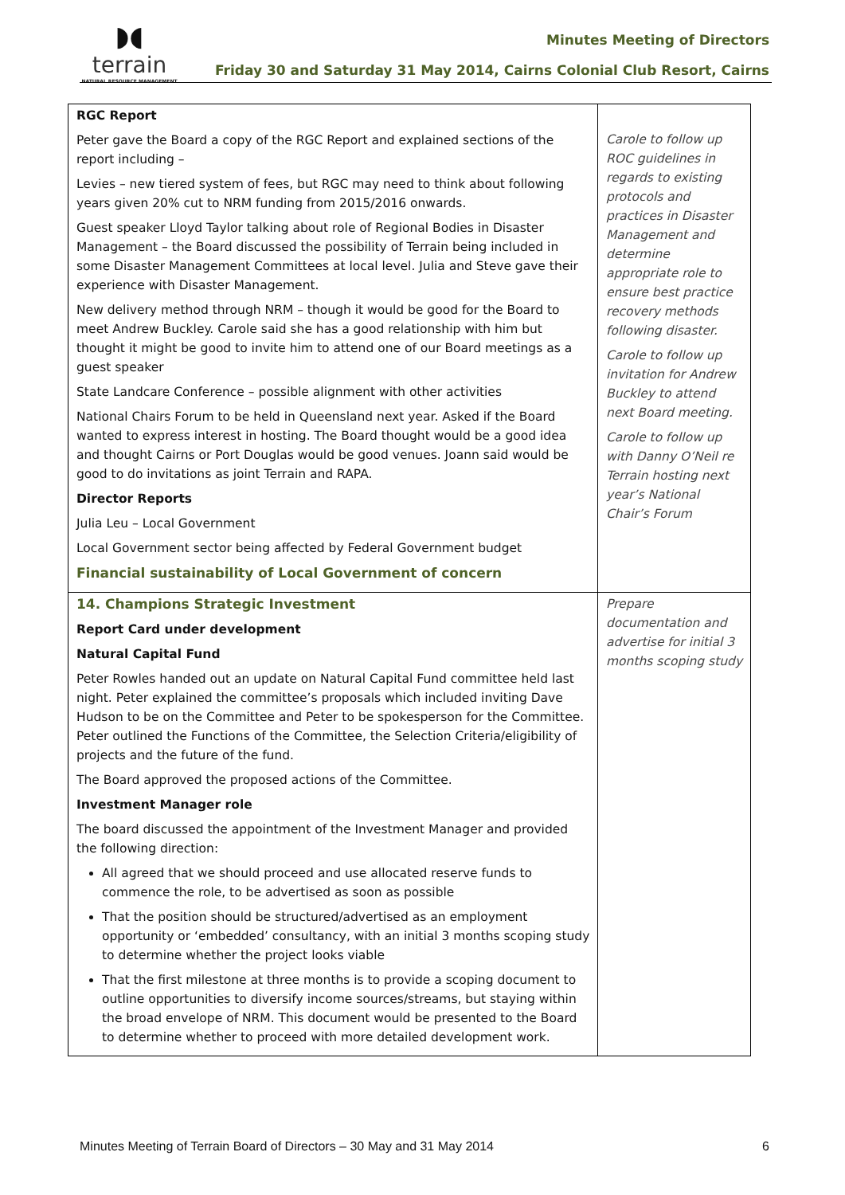◗◖
terrain
NATURAL RESOURCE MANAGEMENT
Minutes Meeting of Directors
Friday 30 and Saturday 31 May 2014, Cairns Colonial Club Resort, Cairns
| RGC Report Peter gave the Board a copy of the RGC Report and explained sections of the report including – Levies – new tiered system of fees, but RGC may need to think about following years given 20% cut to NRM funding from 2015/2016 onwards. Guest speaker Lloyd Taylor talking about role of Regional Bodies in Disaster Management – the Board discussed the possibility of Terrain being included in some Disaster Management Committees at local level. Julia and Steve gave their experience with Disaster Management. New delivery method through NRM – though it would be good for the Board to meet Andrew Buckley. Carole said she has a good relationship with him but thought it might be good to invite him to attend one of our Board meetings as a guest speaker State Landcare Conference – possible alignment with other activities National Chairs Forum to be held in Queensland next year. Asked if the Board wanted to express interest in hosting. The Board thought would be a good idea and thought Cairns or Port Douglas would be good venues. Joann said would be good to do invitations as joint Terrain and RAPA. Director Reports Julia Leu – Local Government Local Government sector being affected by Federal Government budget Financial sustainability of Local Government of concern | Carole to follow up ROC guidelines in regards to existing protocols and practices in Disaster Management and determine appropriate role to ensure best practice recovery methods following disaster. Carole to follow up invitation for Andrew Buckley to attend next Board meeting. Carole to follow up with Danny O’Neil re Terrain hosting next year’s National Chair’s Forum |
| 14. Champions Strategic Investment Report Card under development Natural Capital Fund Peter Rowles handed out an update on Natural Capital Fund committee held last night. Peter explained the committee’s proposals which included inviting Dave Hudson to be on the Committee and Peter to be spokesperson for the Committee. Peter outlined the Functions of the Committee, the Selection Criteria/eligibility of projects and the future of the fund. The Board approved the proposed actions of the Committee. Investment Manager role The board discussed the appointment of the Investment Manager and provided the following direction: All agreed that we should proceed and use allocated reserve funds to commence the role, to be advertised as soon as possible That the position should be structured/advertised as an employment opportunity or ‘embedded’ consultancy, with an initial 3 months scoping study to determine whether the project looks viable That the first milestone at three months is to provide a scoping document to outline opportunities to diversify income sources/streams, but staying within the broad envelope of NRM. This document would be presented to the Board to determine whether to proceed with more detailed development work. | Prepare documentation and advertise for initial 3 months scoping study |
Minutes Meeting of Terrain Board of Directors – 30 May and 31 May 2014 6